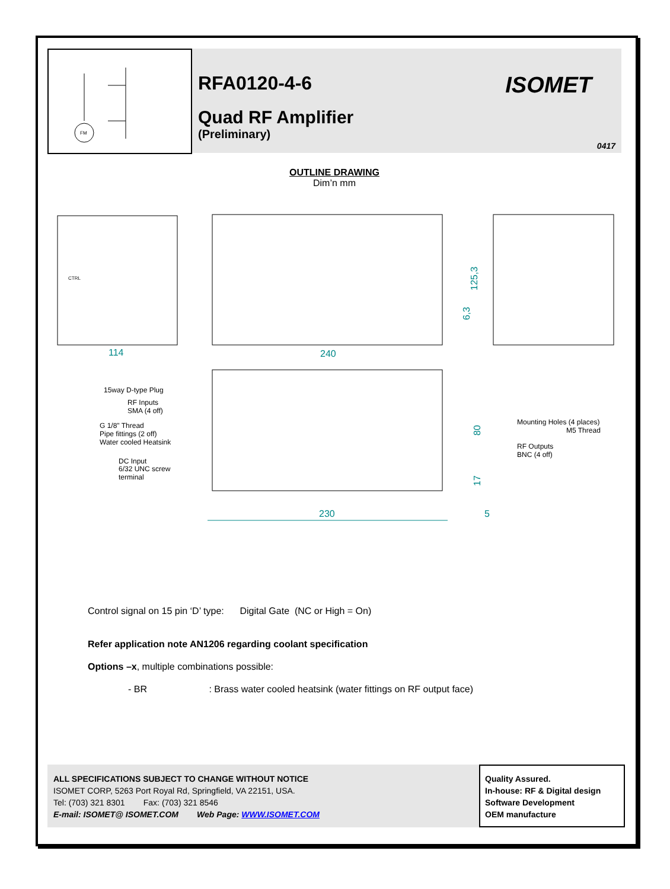FM
RFA0120-4-6
Quad RF Amplifier
(Preliminary)
ISOMET
0417
OUTLINE DRAWING
Dim’n mm
114
240
125,3
6,3
CTRL
15way D-type Plug
RF Inputs
SMA (4 off)
G 1/8" Thread
Pipe fittings (2 off)
Water cooled Heatsink
DC Input
6/32 UNC screw
terminal
Mounting Holes (4 places)
M5 Thread
RF Outputs
BNC (4 off)
80
17
230
5
Control signal on 15 pin ‘D’ type: Digital Gate (NC or High = On)
Refer application note AN1206 regarding coolant specification
Options –x, multiple combinations possible:
- BR : Brass water cooled heatsink (water fittings on RF output face)
ALL SPECIFICATIONS SUBJECT TO CHANGE WITHOUT NOTICE
ISOMET CORP, 5263 Port Royal Rd, Springfield, VA 22151, USA.
Tel: (703) 321 8301 Fax: (703) 321 8546
E-mail: ISOMET@ ISOMET.COM Web Page: WWW.ISOMET.COM
Quality Assured.
In-house: RF & Digital design
Software Development
OEM manufacture